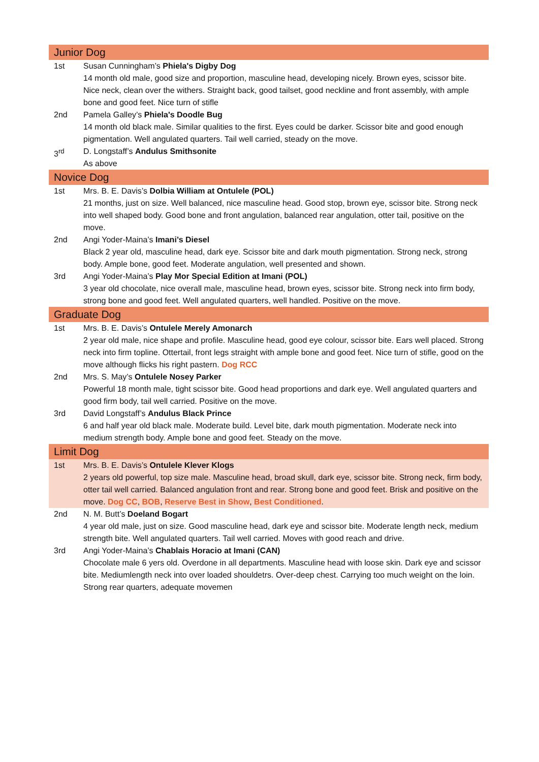| Junior Dog | |
| 1st | Susan Cunningham’s Phiela's Digby Dog 14 month old male, good size and proportion, masculine head, developing nicely. Brown eyes, scissor bite. Nice neck, clean over the withers. Straight back, good tailset, good neckline and front assembly, with ample bone and good feet. Nice turn of stifle |
| 2nd | Pamela Galley’s Phiela's Doodle Bug 14 month old black male. Similar qualities to the first. Eyes could be darker. Scissor bite and good enough pigmentation. Well angulated quarters. Tail well carried, steady on the move. |
| 3<sup>rd</sup> | D. Longstaff’s Andulus Smithsonite As above |
| Novice Dog | |
| 1st | Mrs. B. E. Davis’s Dolbia William at Ontulele (POL) 21 months, just on size. Well balanced, nice masculine head. Good stop, brown eye, scissor bite. Strong neck into well shaped body. Good bone and front angulation, balanced rear angulation, otter tail, positive on the move. |
| 2nd | Angi Yoder-Maina’s Imani’s Diesel Black 2 year old, masculine head, dark eye. Scissor bite and dark mouth pigmentation. Strong neck, strong body. Ample bone, good feet. Moderate angulation, well presented and shown. |
| 3rd | Angi Yoder-Maina’s Play Mor Special Edition at Imani (POL) 3 year old chocolate, nice overall male, masculine head, brown eyes, scissor bite. Strong neck into firm body, strong bone and good feet. Well angulated quarters, well handled. Positive on the move. |
| Graduate Dog | |
| 1st | Mrs. B. E. Davis’s Ontulele Merely Amonarch 2 year old male, nice shape and profile. Masculine head, good eye colour, scissor bite. Ears well placed. Strong neck into firm topline. Ottertail, front legs straight with ample bone and good feet. Nice turn of stifle, good on the move although flicks his right pastern. Dog RCC |
| 2nd | Mrs. S. May’s Ontulele Nosey Parker Powerful 18 month male, tight scissor bite. Good head proportions and dark eye. Well angulated quarters and good firm body, tail well carried. Positive on the move. |
| 3rd | David Longstaff’s Andulus Black Prince 6 and half year old black male. Moderate build. Level bite, dark mouth pigmentation. Moderate neck into medium strength body. Ample bone and good feet. Steady on the move. |
| Limit Dog | |
| 1st | Mrs. B. E. Davis’s Ontulele Klever Klogs 2 years old powerful, top size male. Masculine head, broad skull, dark eye, scissor bite. Strong neck, firm body, otter tail well carried. Balanced angulation front and rear. Strong bone and good feet. Brisk and positive on the move. Dog CC , BOB , Reserve Best in Show , Best Conditioned . |
| 2nd | N. M. Butt’s Doeland Bogart 4 year old male, just on size. Good masculine head, dark eye and scissor bite. Moderate length neck, medium strength bite. Well angulated quarters. Tail well carried. Moves with good reach and drive. |
| 3rd | Angi Yoder-Maina’s Chablais Horacio at Imani (CAN) Chocolate male 6 yers old. Overdone in all departments. Masculine head with loose skin. Dark eye and scissor bite. Mediumlength neck into over loaded shouldetrs. Over-deep chest. Carrying too much weight on the loin. Strong rear quarters, adequate movemen |